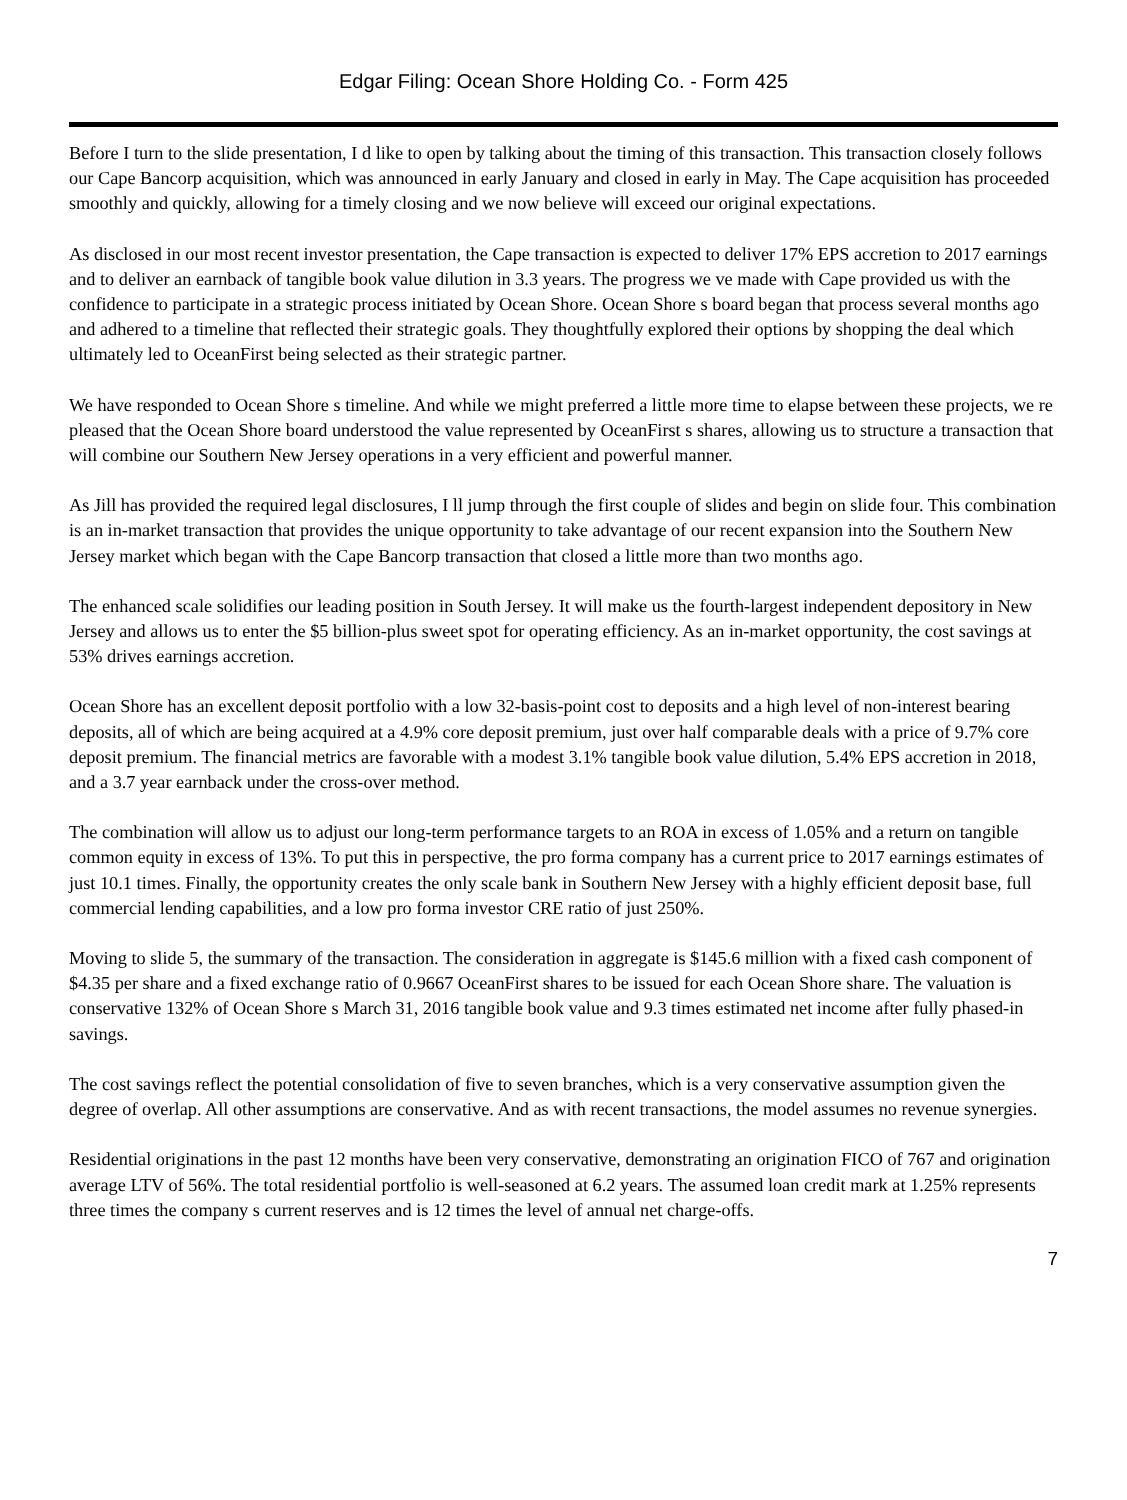Edgar Filing: Ocean Shore Holding Co. - Form 425
Before I turn to the slide presentation, I d like to open by talking about the timing of this transaction. This transaction closely follows our Cape Bancorp acquisition, which was announced in early January and closed in early in May. The Cape acquisition has proceeded smoothly and quickly, allowing for a timely closing and we now believe will exceed our original expectations.
As disclosed in our most recent investor presentation, the Cape transaction is expected to deliver 17% EPS accretion to 2017 earnings and to deliver an earnback of tangible book value dilution in 3.3 years. The progress we ve made with Cape provided us with the confidence to participate in a strategic process initiated by Ocean Shore. Ocean Shore s board began that process several months ago and adhered to a timeline that reflected their strategic goals. They thoughtfully explored their options by shopping the deal which ultimately led to OceanFirst being selected as their strategic partner.
We have responded to Ocean Shore s timeline. And while we might preferred a little more time to elapse between these projects, we re pleased that the Ocean Shore board understood the value represented by OceanFirst s shares, allowing us to structure a transaction that will combine our Southern New Jersey operations in a very efficient and powerful manner.
As Jill has provided the required legal disclosures, I ll jump through the first couple of slides and begin on slide four. This combination is an in-market transaction that provides the unique opportunity to take advantage of our recent expansion into the Southern New Jersey market which began with the Cape Bancorp transaction that closed a little more than two months ago.
The enhanced scale solidifies our leading position in South Jersey. It will make us the fourth-largest independent depository in New Jersey and allows us to enter the $5 billion-plus sweet spot for operating efficiency. As an in-market opportunity, the cost savings at 53% drives earnings accretion.
Ocean Shore has an excellent deposit portfolio with a low 32-basis-point cost to deposits and a high level of non-interest bearing deposits, all of which are being acquired at a 4.9% core deposit premium, just over half comparable deals with a price of 9.7% core deposit premium. The financial metrics are favorable with a modest 3.1% tangible book value dilution, 5.4% EPS accretion in 2018, and a 3.7 year earnback under the cross-over method.
The combination will allow us to adjust our long-term performance targets to an ROA in excess of 1.05% and a return on tangible common equity in excess of 13%. To put this in perspective, the pro forma company has a current price to 2017 earnings estimates of just 10.1 times. Finally, the opportunity creates the only scale bank in Southern New Jersey with a highly efficient deposit base, full commercial lending capabilities, and a low pro forma investor CRE ratio of just 250%.
Moving to slide 5, the summary of the transaction. The consideration in aggregate is $145.6 million with a fixed cash component of $4.35 per share and a fixed exchange ratio of 0.9667 OceanFirst shares to be issued for each Ocean Shore share. The valuation is conservative 132% of Ocean Shore s March 31, 2016 tangible book value and 9.3 times estimated net income after fully phased-in savings.
The cost savings reflect the potential consolidation of five to seven branches, which is a very conservative assumption given the degree of overlap. All other assumptions are conservative. And as with recent transactions, the model assumes no revenue synergies.
Residential originations in the past 12 months have been very conservative, demonstrating an origination FICO of 767 and origination average LTV of 56%. The total residential portfolio is well-seasoned at 6.2 years. The assumed loan credit mark at 1.25% represents three times the company s current reserves and is 12 times the level of annual net charge-offs.
7